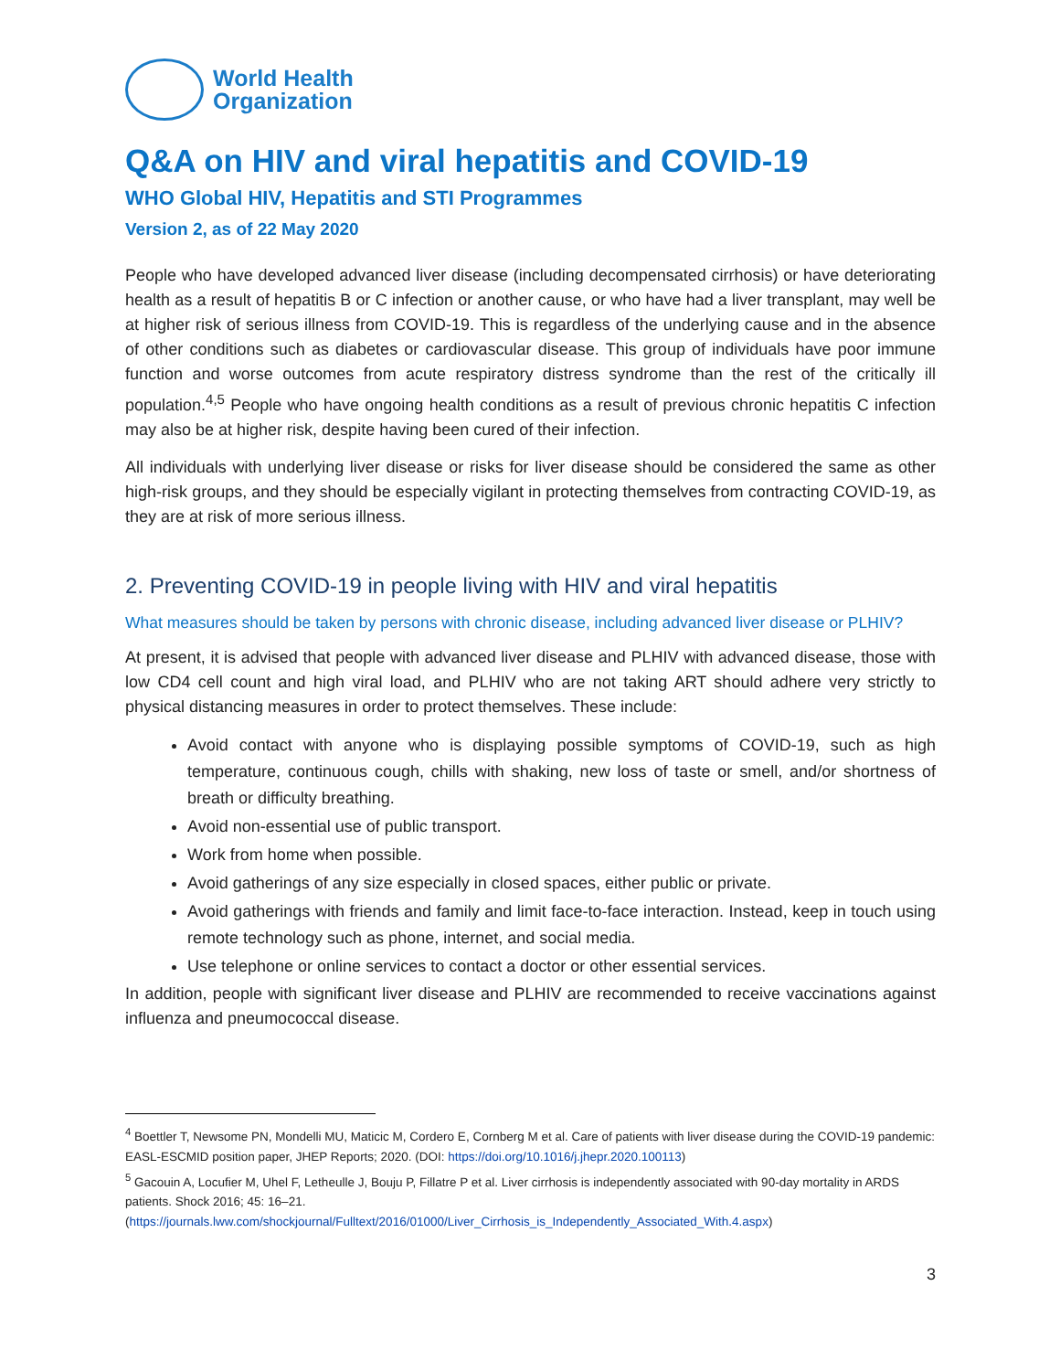World Health
Organization
Q&A on HIV and viral hepatitis and COVID-19
WHO Global HIV, Hepatitis and STI Programmes
Version 2, as of 22 May 2020
People who have developed advanced liver disease (including decompensated cirrhosis) or have deteriorating health as a result of hepatitis B or C infection or another cause, or who have had a liver transplant, may well be at higher risk of serious illness from COVID-19. This is regardless of the underlying cause and in the absence of other conditions such as diabetes or cardiovascular disease. This group of individuals have poor immune function and worse outcomes from acute respiratory distress syndrome than the rest of the critically ill population.<sup>4,5</sup> People who have ongoing health conditions as a result of previous chronic hepatitis C infection may also be at higher risk, despite having been cured of their infection.
All individuals with underlying liver disease or risks for liver disease should be considered the same as other high-risk groups, and they should be especially vigilant in protecting themselves from contracting COVID-19, as they are at risk of more serious illness.
2. Preventing COVID-19 in people living with HIV and viral hepatitis
What measures should be taken by persons with chronic disease, including advanced liver disease or PLHIV?
At present, it is advised that people with advanced liver disease and PLHIV with advanced disease, those with low CD4 cell count and high viral load, and PLHIV who are not taking ART should adhere very strictly to physical distancing measures in order to protect themselves. These include:
Avoid contact with anyone who is displaying possible symptoms of COVID-19, such as high temperature, continuous cough, chills with shaking, new loss of taste or smell, and/or shortness of breath or difficulty breathing.
Avoid non-essential use of public transport.
Work from home when possible.
Avoid gatherings of any size especially in closed spaces, either public or private.
Avoid gatherings with friends and family and limit face-to-face interaction. Instead, keep in touch using remote technology such as phone, internet, and social media.
Use telephone or online services to contact a doctor or other essential services.
In addition, people with significant liver disease and PLHIV are recommended to receive vaccinations against influenza and pneumococcal disease.
<sup>4</sup> Boettler T, Newsome PN, Mondelli MU, Maticic M, Cordero E, Cornberg M et al. Care of patients with liver disease during the COVID-19 pandemic: EASL-ESCMID position paper, JHEP Reports; 2020. (DOI: https://doi.org/10.1016/j.jhepr.2020.100113)
<sup>5</sup> Gacouin A, Locufier M, Uhel F, Letheulle J, Bouju P, Fillatre P et al. Liver cirrhosis is independently associated with 90-day mortality in ARDS patients. Shock 2016; 45: 16–21.
(https://journals.lww.com/shockjournal/Fulltext/2016/01000/Liver_Cirrhosis_is_Independently_Associated_With.4.aspx)
3